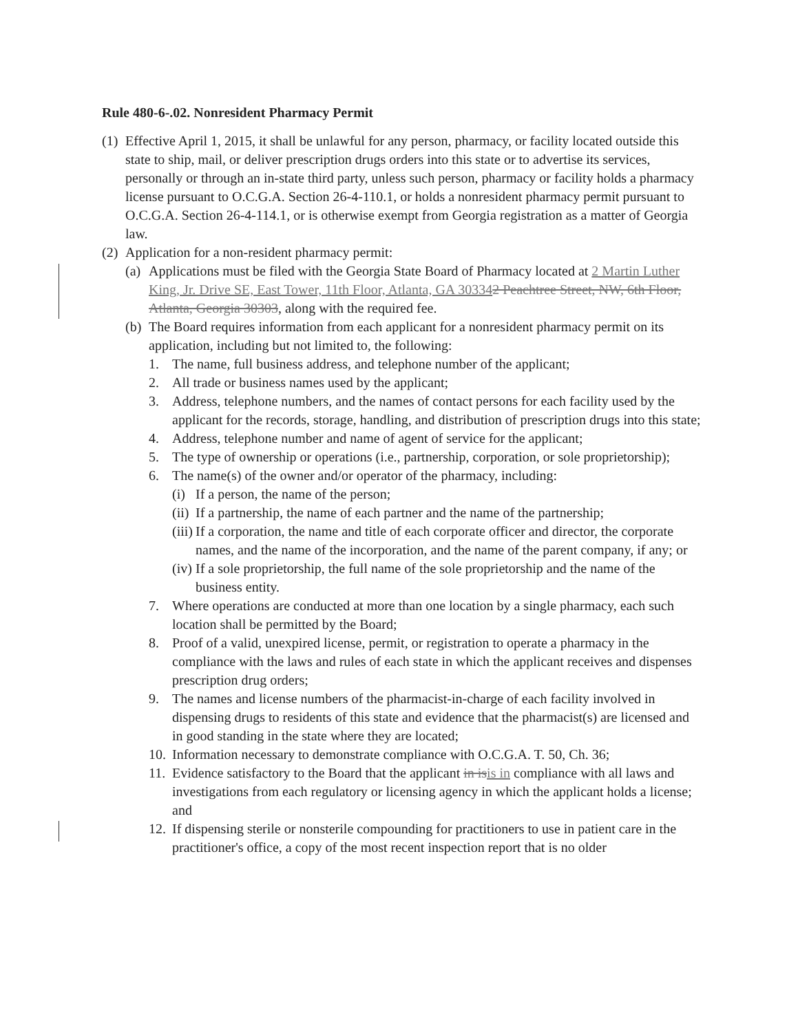Rule 480-6-.02. Nonresident Pharmacy Permit
(1) Effective April 1, 2015, it shall be unlawful for any person, pharmacy, or facility located outside this state to ship, mail, or deliver prescription drugs orders into this state or to advertise its services, personally or through an in-state third party, unless such person, pharmacy or facility holds a pharmacy license pursuant to O.C.G.A. Section 26-4-110.1, or holds a nonresident pharmacy permit pursuant to O.C.G.A. Section 26-4-114.1, or is otherwise exempt from Georgia registration as a matter of Georgia law.
(2) Application for a non-resident pharmacy permit:
(a) Applications must be filed with the Georgia State Board of Pharmacy located at 2 Martin Luther King, Jr. Drive SE, East Tower, 11th Floor, Atlanta, GA 303342 Peachtree Street, NW, 6th Floor, Atlanta, Georgia 30303, along with the required fee.
(b) The Board requires information from each applicant for a nonresident pharmacy permit on its application, including but not limited to, the following:
1. The name, full business address, and telephone number of the applicant;
2. All trade or business names used by the applicant;
3. Address, telephone numbers, and the names of contact persons for each facility used by the applicant for the records, storage, handling, and distribution of prescription drugs into this state;
4. Address, telephone number and name of agent of service for the applicant;
5. The type of ownership or operations (i.e., partnership, corporation, or sole proprietorship);
6. The name(s) of the owner and/or operator of the pharmacy, including:
(i) If a person, the name of the person;
(ii) If a partnership, the name of each partner and the name of the partnership;
(iii) If a corporation, the name and title of each corporate officer and director, the corporate names, and the name of the incorporation, and the name of the parent company, if any; or
(iv) If a sole proprietorship, the full name of the sole proprietorship and the name of the business entity.
7. Where operations are conducted at more than one location by a single pharmacy, each such location shall be permitted by the Board;
8. Proof of a valid, unexpired license, permit, or registration to operate a pharmacy in the compliance with the laws and rules of each state in which the applicant receives and dispenses prescription drug orders;
9. The names and license numbers of the pharmacist-in-charge of each facility involved in dispensing drugs to residents of this state and evidence that the pharmacist(s) are licensed and in good standing in the state where they are located;
10. Information necessary to demonstrate compliance with O.C.G.A. T. 50, Ch. 36;
11. Evidence satisfactory to the Board that the applicant in is is in compliance with all laws and investigations from each regulatory or licensing agency in which the applicant holds a license; and
12. If dispensing sterile or nonsterile compounding for practitioners to use in patient care in the practitioner's office, a copy of the most recent inspection report that is no older